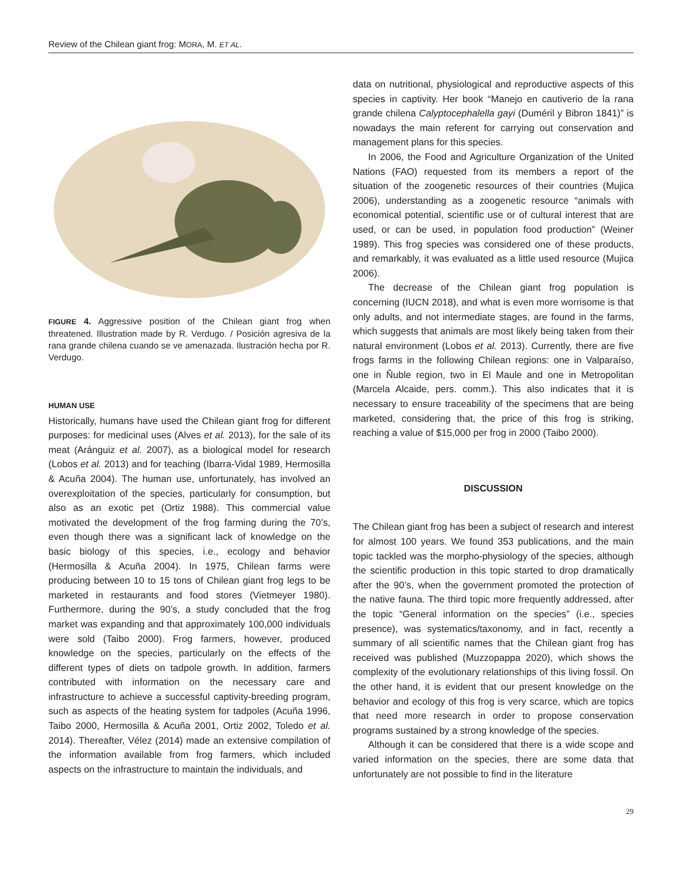Review of the Chilean giant frog: MORA, M. ET AL.
FIGURE 4. Aggressive position of the Chilean giant frog when threatened. Illustration made by R. Verdugo. / Posición agresiva de la rana grande chilena cuando se ve amenazada. Ilustración hecha por R. Verdugo.
HUMAN USE
Historically, humans have used the Chilean giant frog for different purposes: for medicinal uses (Alves et al. 2013), for the sale of its meat (Aránguiz et al. 2007), as a biological model for research (Lobos et al. 2013) and for teaching (Ibarra-Vidal 1989, Hermosilla & Acuña 2004). The human use, unfortunately, has involved an overexploitation of the species, particularly for consumption, but also as an exotic pet (Ortiz 1988). This commercial value motivated the development of the frog farming during the 70’s, even though there was a significant lack of knowledge on the basic biology of this species, i.e., ecology and behavior (Hermosilla & Acuña 2004). In 1975, Chilean farms were producing between 10 to 15 tons of Chilean giant frog legs to be marketed in restaurants and food stores (Vietmeyer 1980). Furthermore, during the 90’s, a study concluded that the frog market was expanding and that approximately 100,000 individuals were sold (Taibo 2000). Frog farmers, however, produced knowledge on the species, particularly on the effects of the different types of diets on tadpole growth. In addition, farmers contributed with information on the necessary care and infrastructure to achieve a successful captivity-breeding program, such as aspects of the heating system for tadpoles (Acuña 1996, Taibo 2000, Hermosilla & Acuña 2001, Ortiz 2002, Toledo et al. 2014). Thereafter, Vélez (2014) made an extensive compilation of the information available from frog farmers, which included aspects on the infrastructure to maintain the individuals, and
data on nutritional, physiological and reproductive aspects of this species in captivity. Her book “Manejo en cautiverio de la rana grande chilena Calyptocephalella gayi (Duméril y Bibron 1841)” is nowadays the main referent for carrying out conservation and management plans for this species.
In 2006, the Food and Agriculture Organization of the United Nations (FAO) requested from its members a report of the situation of the zoogenetic resources of their countries (Mujica 2006), understanding as a zoogenetic resource “animals with economical potential, scientific use or of cultural interest that are used, or can be used, in population food production” (Weiner 1989). This frog species was considered one of these products, and remarkably, it was evaluated as a little used resource (Mujica 2006).
The decrease of the Chilean giant frog population is concerning (IUCN 2018), and what is even more worrisome is that only adults, and not intermediate stages, are found in the farms, which suggests that animals are most likely being taken from their natural environment (Lobos et al. 2013). Currently, there are five frogs farms in the following Chilean regions: one in Valparaíso, one in Ñuble region, two in El Maule and one in Metropolitan (Marcela Alcaide, pers. comm.). This also indicates that it is necessary to ensure traceability of the specimens that are being marketed, considering that, the price of this frog is striking, reaching a value of $15,000 per frog in 2000 (Taibo 2000).
DISCUSSION
The Chilean giant frog has been a subject of research and interest for almost 100 years. We found 353 publications, and the main topic tackled was the morpho-physiology of the species, although the scientific production in this topic started to drop dramatically after the 90’s, when the government promoted the protection of the native fauna. The third topic more frequently addressed, after the topic “General information on the species” (i.e., species presence), was systematics/taxonomy, and in fact, recently a summary of all scientific names that the Chilean giant frog has received was published (Muzzopappa 2020), which shows the complexity of the evolutionary relationships of this living fossil. On the other hand, it is evident that our present knowledge on the behavior and ecology of this frog is very scarce, which are topics that need more research in order to propose conservation programs sustained by a strong knowledge of the species.
Although it can be considered that there is a wide scope and varied information on the species, there are some data that unfortunately are not possible to find in the literature
29